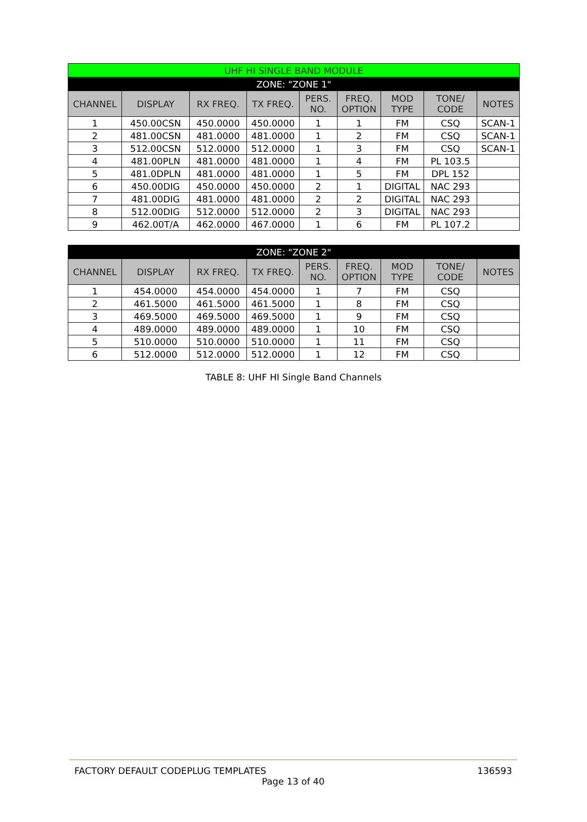| UHF HI SINGLE BAND MODULE | | | | | | | | |
| --- | --- | --- | --- | --- | --- | --- | --- | --- |
| ZONE: "ZONE 1" | | | | | | | | |
| CHANNEL | DISPLAY | RX FREQ. | TX FREQ. | PERS. NO. | FREQ. OPTION | MOD TYPE | TONE/ CODE | NOTES |
| 1 | 450.00CSN | 450.0000 | 450.0000 | 1 | 1 | FM | CSQ | SCAN-1 |
| 2 | 481.00CSN | 481.0000 | 481.0000 | 1 | 2 | FM | CSQ | SCAN-1 |
| 3 | 512.00CSN | 512.0000 | 512.0000 | 1 | 3 | FM | CSQ | SCAN-1 |
| 4 | 481.00PLN | 481.0000 | 481.0000 | 1 | 4 | FM | PL 103.5 | |
| 5 | 481.0DPLN | 481.0000 | 481.0000 | 1 | 5 | FM | DPL 152 | |
| 6 | 450.00DIG | 450.0000 | 450.0000 | 2 | 1 | DIGITAL | NAC 293 | |
| 7 | 481.00DIG | 481.0000 | 481.0000 | 2 | 2 | DIGITAL | NAC 293 | |
| 8 | 512.00DIG | 512.0000 | 512.0000 | 2 | 3 | DIGITAL | NAC 293 | |
| 9 | 462.00T/A | 462.0000 | 467.0000 | 1 | 6 | FM | PL 107.2 | |
| ZONE: "ZONE 2" | | | | | | | | |
| --- | --- | --- | --- | --- | --- | --- | --- | --- |
| CHANNEL | DISPLAY | RX FREQ. | TX FREQ. | PERS. NO. | FREQ. OPTION | MOD TYPE | TONE/ CODE | NOTES |
| 1 | 454.0000 | 454.0000 | 454.0000 | 1 | 7 | FM | CSQ | |
| 2 | 461.5000 | 461.5000 | 461.5000 | 1 | 8 | FM | CSQ | |
| 3 | 469.5000 | 469.5000 | 469.5000 | 1 | 9 | FM | CSQ | |
| 4 | 489.0000 | 489.0000 | 489.0000 | 1 | 10 | FM | CSQ | |
| 5 | 510.0000 | 510.0000 | 510.0000 | 1 | 11 | FM | CSQ | |
| 6 | 512.0000 | 512.0000 | 512.0000 | 1 | 12 | FM | CSQ | |
TABLE 8: UHF HI Single Band Channels
FACTORY DEFAULT CODEPLUG TEMPLATES 136593
Page 13 of 40